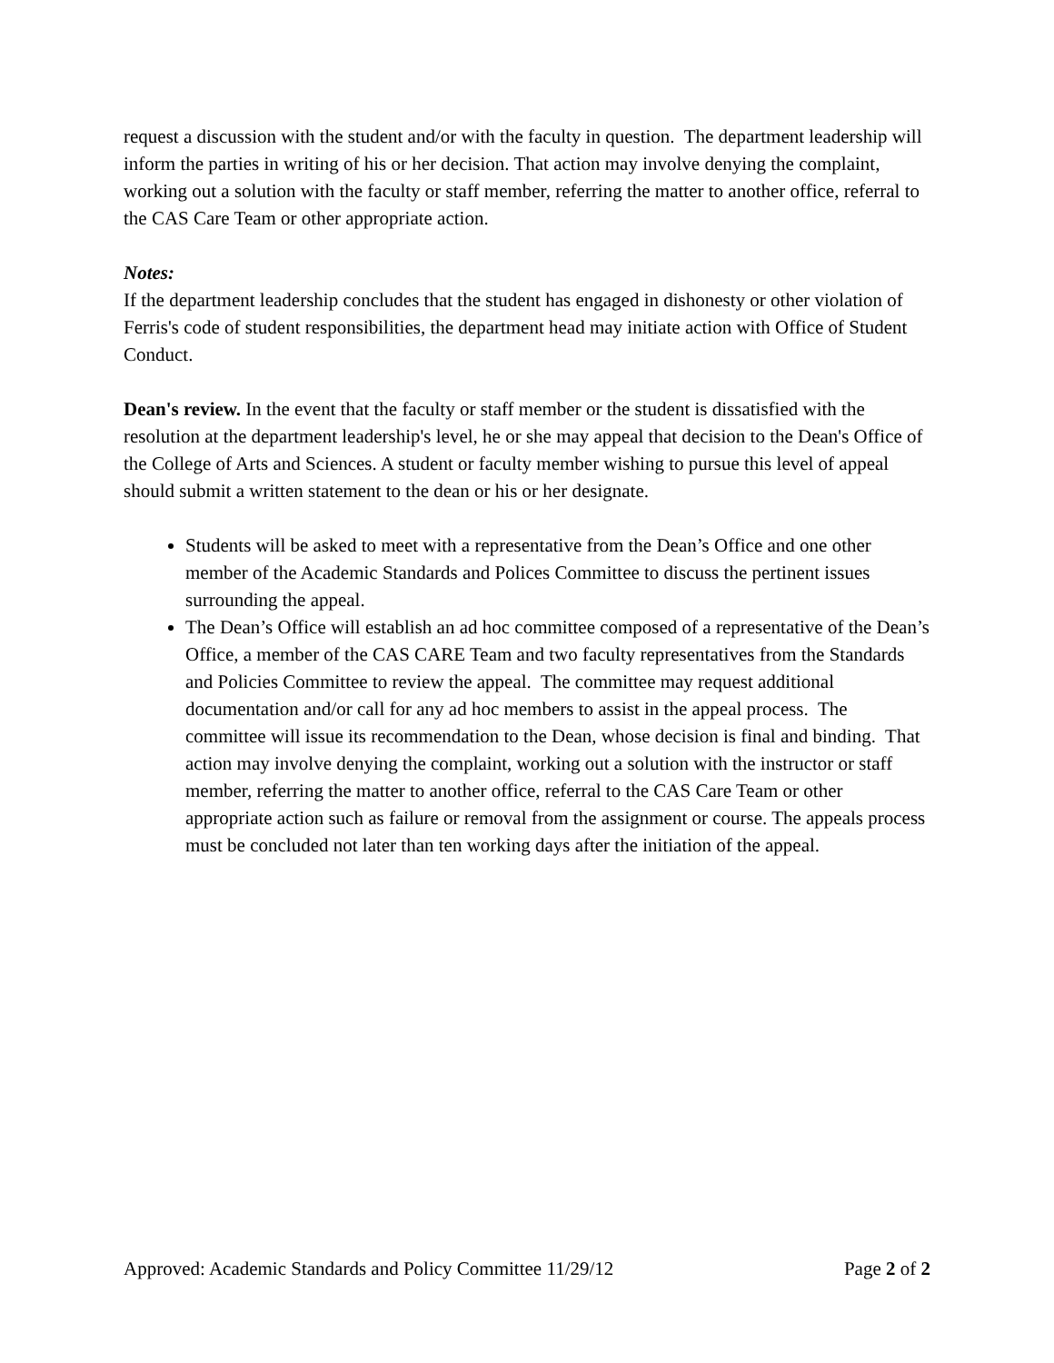request a discussion with the student and/or with the faculty in question. The department leadership will inform the parties in writing of his or her decision. That action may involve denying the complaint, working out a solution with the faculty or staff member, referring the matter to another office, referral to the CAS Care Team or other appropriate action.
Notes:
If the department leadership concludes that the student has engaged in dishonesty or other violation of Ferris's code of student responsibilities, the department head may initiate action with Office of Student Conduct.
Dean's review. In the event that the faculty or staff member or the student is dissatisfied with the resolution at the department leadership's level, he or she may appeal that decision to the Dean's Office of the College of Arts and Sciences. A student or faculty member wishing to pursue this level of appeal should submit a written statement to the dean or his or her designate.
Students will be asked to meet with a representative from the Dean’s Office and one other member of the Academic Standards and Polices Committee to discuss the pertinent issues surrounding the appeal.
The Dean’s Office will establish an ad hoc committee composed of a representative of the Dean’s Office, a member of the CAS CARE Team and two faculty representatives from the Standards and Policies Committee to review the appeal. The committee may request additional documentation and/or call for any ad hoc members to assist in the appeal process. The committee will issue its recommendation to the Dean, whose decision is final and binding. That action may involve denying the complaint, working out a solution with the instructor or staff member, referring the matter to another office, referral to the CAS Care Team or other appropriate action such as failure or removal from the assignment or course. The appeals process must be concluded not later than ten working days after the initiation of the appeal.
Approved: Academic Standards and Policy Committee 11/29/12 Page 2 of 2